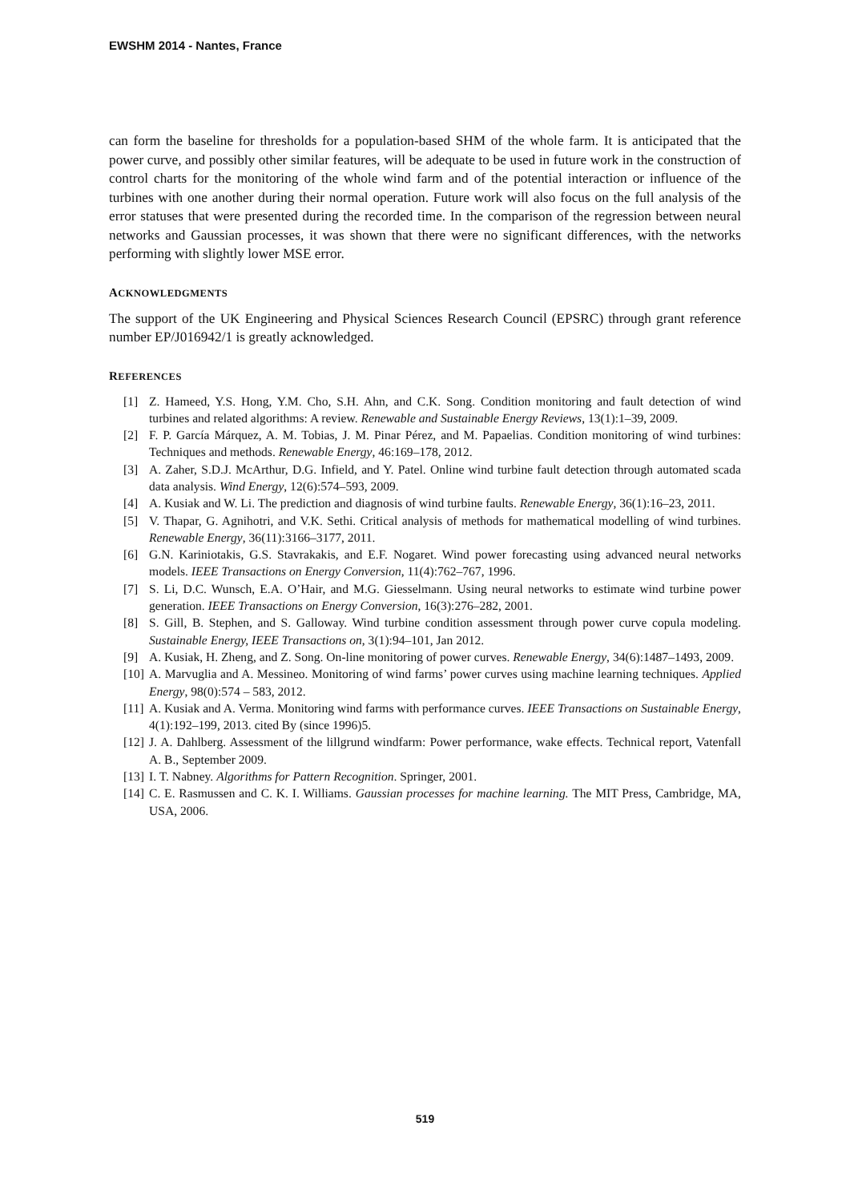EWSHM 2014 - Nantes, France
can form the baseline for thresholds for a population-based SHM of the whole farm. It is anticipated that the power curve, and possibly other similar features, will be adequate to be used in future work in the construction of control charts for the monitoring of the whole wind farm and of the potential interaction or influence of the turbines with one another during their normal operation. Future work will also focus on the full analysis of the error statuses that were presented during the recorded time. In the comparison of the regression between neural networks and Gaussian processes, it was shown that there were no significant differences, with the networks performing with slightly lower MSE error.
ACKNOWLEDGMENTS
The support of the UK Engineering and Physical Sciences Research Council (EPSRC) through grant reference number EP/J016942/1 is greatly acknowledged.
REFERENCES
[1] Z. Hameed, Y.S. Hong, Y.M. Cho, S.H. Ahn, and C.K. Song. Condition monitoring and fault detection of wind turbines and related algorithms: A review. Renewable and Sustainable Energy Reviews, 13(1):1–39, 2009.
[2] F. P. García Márquez, A. M. Tobias, J. M. Pinar Pérez, and M. Papaelias. Condition monitoring of wind turbines: Techniques and methods. Renewable Energy, 46:169–178, 2012.
[3] A. Zaher, S.D.J. McArthur, D.G. Infield, and Y. Patel. Online wind turbine fault detection through automated scada data analysis. Wind Energy, 12(6):574–593, 2009.
[4] A. Kusiak and W. Li. The prediction and diagnosis of wind turbine faults. Renewable Energy, 36(1):16–23, 2011.
[5] V. Thapar, G. Agnihotri, and V.K. Sethi. Critical analysis of methods for mathematical modelling of wind turbines. Renewable Energy, 36(11):3166–3177, 2011.
[6] G.N. Kariniotakis, G.S. Stavrakakis, and E.F. Nogaret. Wind power forecasting using advanced neural networks models. IEEE Transactions on Energy Conversion, 11(4):762–767, 1996.
[7] S. Li, D.C. Wunsch, E.A. O’Hair, and M.G. Giesselmann. Using neural networks to estimate wind turbine power generation. IEEE Transactions on Energy Conversion, 16(3):276–282, 2001.
[8] S. Gill, B. Stephen, and S. Galloway. Wind turbine condition assessment through power curve copula modeling. Sustainable Energy, IEEE Transactions on, 3(1):94–101, Jan 2012.
[9] A. Kusiak, H. Zheng, and Z. Song. On-line monitoring of power curves. Renewable Energy, 34(6):1487–1493, 2009.
[10] A. Marvuglia and A. Messineo. Monitoring of wind farms’ power curves using machine learning techniques. Applied Energy, 98(0):574 – 583, 2012.
[11] A. Kusiak and A. Verma. Monitoring wind farms with performance curves. IEEE Transactions on Sustainable Energy, 4(1):192–199, 2013. cited By (since 1996)5.
[12] J. A. Dahlberg. Assessment of the lillgrund windfarm: Power performance, wake effects. Technical report, Vatenfall A. B., September 2009.
[13] I. T. Nabney. Algorithms for Pattern Recognition. Springer, 2001.
[14] C. E. Rasmussen and C. K. I. Williams. Gaussian processes for machine learning. The MIT Press, Cambridge, MA, USA, 2006.
519